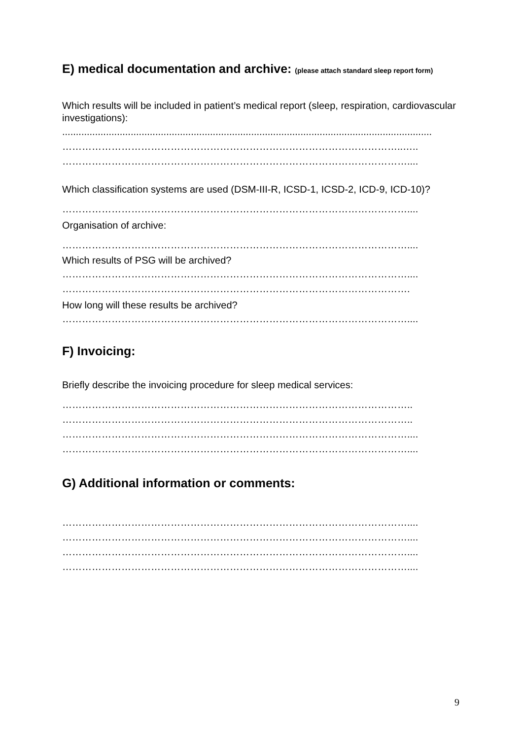E) medical documentation and archive: (please attach standard sleep report form)
Which results will be included in patient’s medical report (sleep, respiration, cardiovascular investigations):
.......................................................................................................................................
…………………………………………………………………………………………..…..
……………………………………………………………………………………………....
Which classification systems are used (DSM-III-R, ICSD-1, ICSD-2, ICD-9, ICD-10)?
……………………………………………………………………………………………....
Organisation of archive:
……………………………………………………………………………………………....
Which results of PSG will be archived?
……………………………………………………………………………………………....
…………………………………………………………………………………………….
How long will these results be archived?
……………………………………………………………………………………………....
F) Invoicing:
Briefly describe the invoicing procedure for sleep medical services:
……………………………………………………………………………………………..
……………………………………………………………………………………………..
……………………………………………………………………………………………....
……………………………………………………………………………………………....
G) Additional information or comments:
……………………………………………………………………………………………....
……………………………………………………………………………………………....
……………………………………………………………………………………………....
……………………………………………………………………………………………....
9